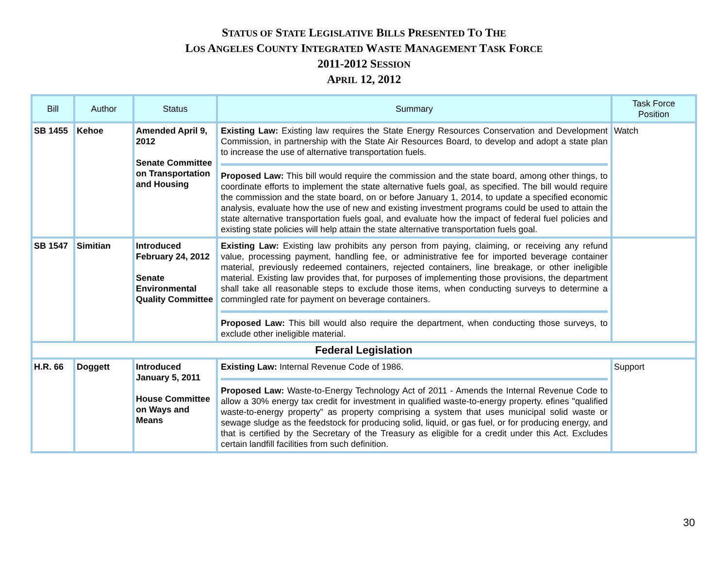STATUS OF STATE LEGISLATIVE BILLS PRESENTED TO THE
LOS ANGELES COUNTY INTEGRATED WASTE MANAGEMENT TASK FORCE
2011-2012 SESSION
APRIL 12, 2012
| Bill | Author | Status | Summary | Task Force Position |
| --- | --- | --- | --- | --- |
| SB 1455 | Kehoe | Amended April 9, 2012 Senate Committee on Transportation and Housing | Existing Law: Existing law requires the State Energy Resources Conservation and Development Commission, in partnership with the State Air Resources Board, to develop and adopt a state plan to increase the use of alternative transportation fuels. Proposed Law: This bill would require the commission and the state board, among other things, to coordinate efforts to implement the state alternative fuels goal, as specified. The bill would require the commission and the state board, on or before January 1, 2014, to update a specified economic analysis, evaluate how the use of new and existing investment programs could be used to attain the state alternative transportation fuels goal, and evaluate how the impact of federal fuel policies and existing state policies will help attain the state alternative transportation fuels goal. | Watch |
| SB 1547 | Simitian | Introduced February 24, 2012 Senate Environmental Quality Committee | Existing Law: Existing law prohibits any person from paying, claiming, or receiving any refund value, processing payment, handling fee, or administrative fee for imported beverage container material, previously redeemed containers, rejected containers, line breakage, or other ineligible material. Existing law provides that, for purposes of implementing those provisions, the department shall take all reasonable steps to exclude those items, when conducting surveys to determine a commingled rate for payment on beverage containers. Proposed Law: This bill would also require the department, when conducting those surveys, to exclude other ineligible material. | |
| Federal Legislation | | | | |
| H.R. 66 | Doggett | Introduced January 5, 2011 House Committee on Ways and Means | Existing Law: Internal Revenue Code of 1986. Proposed Law: Waste-to-Energy Technology Act of 2011 - Amends the Internal Revenue Code to allow a 30% energy tax credit for investment in qualified waste-to-energy property. efines "qualified waste-to-energy property" as property comprising a system that uses municipal solid waste or sewage sludge as the feedstock for producing solid, liquid, or gas fuel, or for producing energy, and that is certified by the Secretary of the Treasury as eligible for a credit under this Act. Excludes certain landfill facilities from such definition. | Support |
30